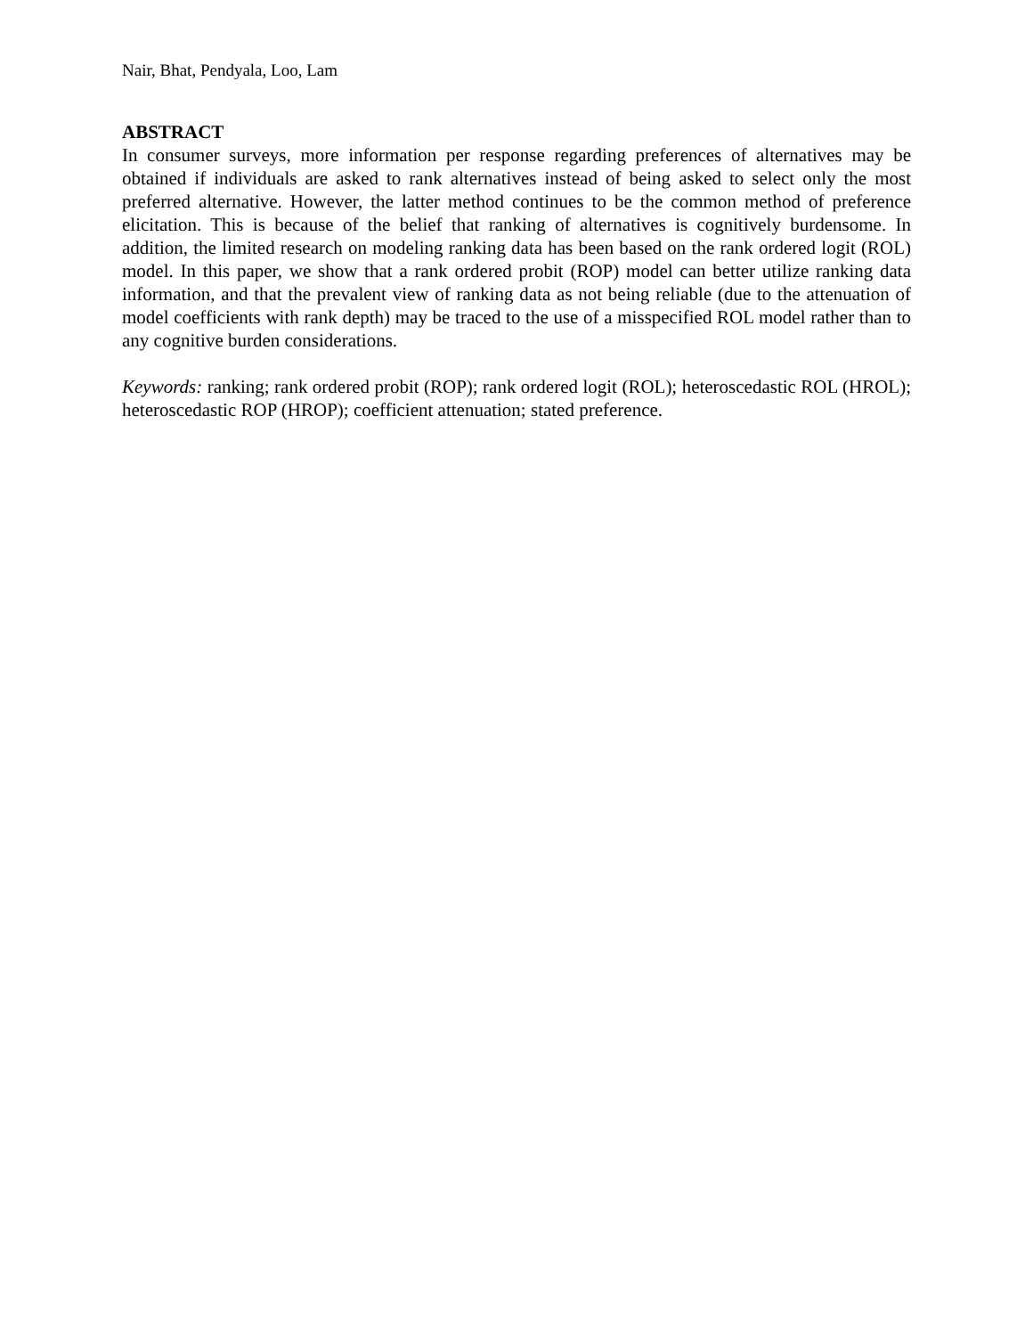Nair, Bhat, Pendyala, Loo, Lam
ABSTRACT
In consumer surveys, more information per response regarding preferences of alternatives may be obtained if individuals are asked to rank alternatives instead of being asked to select only the most preferred alternative. However, the latter method continues to be the common method of preference elicitation. This is because of the belief that ranking of alternatives is cognitively burdensome. In addition, the limited research on modeling ranking data has been based on the rank ordered logit (ROL) model. In this paper, we show that a rank ordered probit (ROP) model can better utilize ranking data information, and that the prevalent view of ranking data as not being reliable (due to the attenuation of model coefficients with rank depth) may be traced to the use of a misspecified ROL model rather than to any cognitive burden considerations.
Keywords: ranking; rank ordered probit (ROP); rank ordered logit (ROL); heteroscedastic ROL (HROL); heteroscedastic ROP (HROP); coefficient attenuation; stated preference.